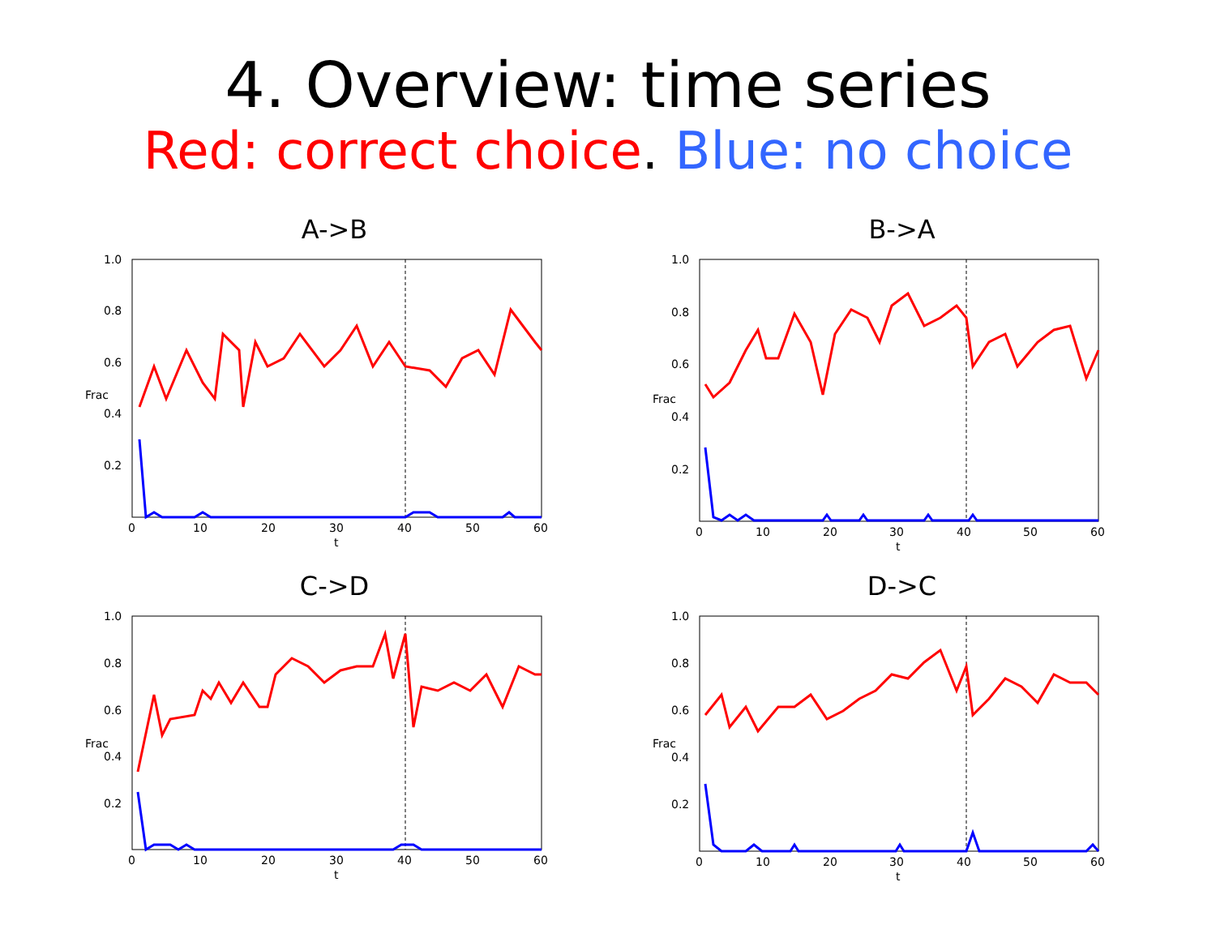4. Overview: time series
Red: correct choice. Blue: no choice
A->B
1.0
0.8
0.6
0.4
0.2
0
10
20
30
40
50
60
t
Frac
B->A
1.0
0.8
0.6
0.4
0.2
0
10
20
30
40
50
60
t
Frac
C->D
1.0
0.8
0.6
0.4
0.2
0
10
20
30
40
50
60
t
Frac
D->C
1.0
0.8
0.6
0.4
0.2
0
10
20
30
40
50
60
t
Frac